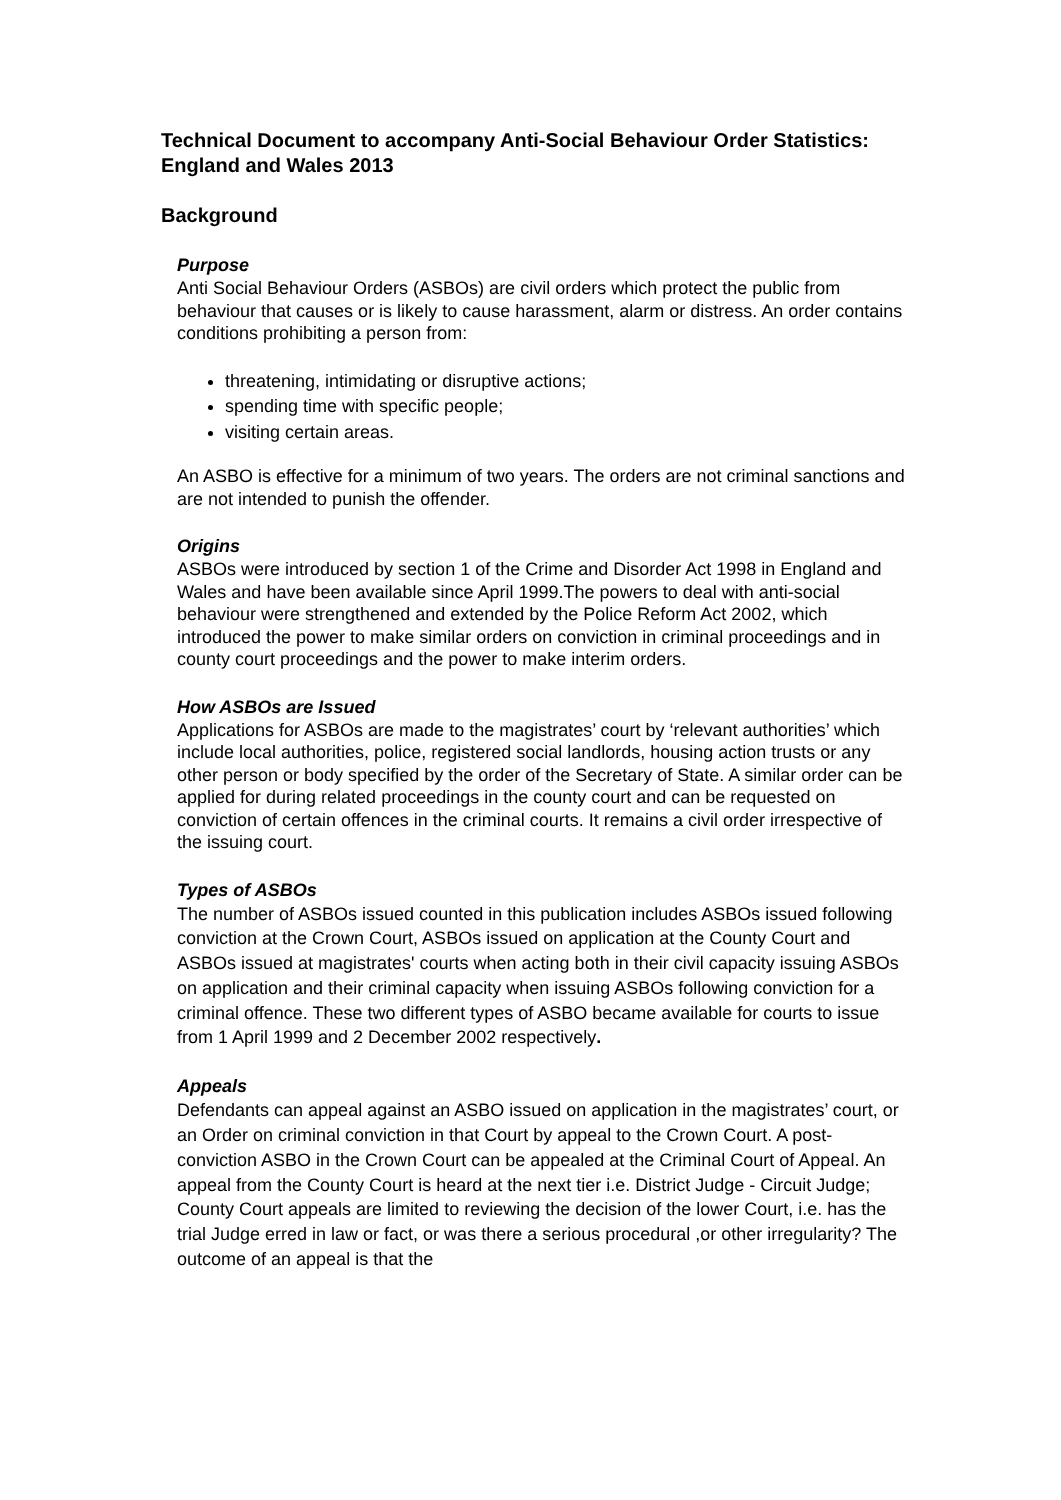Technical Document to accompany Anti-Social Behaviour Order Statistics: England and Wales 2013
Background
Purpose
Anti Social Behaviour Orders (ASBOs) are civil orders which protect the public from behaviour that causes or is likely to cause harassment, alarm or distress. An order contains conditions prohibiting a person from:
threatening, intimidating or disruptive actions;
spending time with specific people;
visiting certain areas.
An ASBO is effective for a minimum of two years. The orders are not criminal sanctions and are not intended to punish the offender.
Origins
ASBOs were introduced by section 1 of the Crime and Disorder Act 1998 in England and Wales and have been available since April 1999.The powers to deal with anti-social behaviour were strengthened and extended by the Police Reform Act 2002, which introduced the power to make similar orders on conviction in criminal proceedings and in county court proceedings and the power to make interim orders.
How ASBOs are Issued
Applications for ASBOs are made to the magistrates’ court by ‘relevant authorities’ which include local authorities, police, registered social landlords, housing action trusts or any other person or body specified by the order of the Secretary of State. A similar order can be applied for during related proceedings in the county court and can be requested on conviction of certain offences in the criminal courts. It remains a civil order irrespective of the issuing court.
Types of ASBOs
The number of ASBOs issued counted in this publication includes ASBOs issued following conviction at the Crown Court, ASBOs issued on application at the County Court and ASBOs issued at magistrates' courts when acting both in their civil capacity issuing ASBOs on application and their criminal capacity when issuing ASBOs following conviction for a criminal offence. These two different types of ASBO became available for courts to issue from 1 April 1999 and 2 December 2002 respectively.
Appeals
Defendants can appeal against an ASBO issued on application in the magistrates’ court, or an Order on criminal conviction in that Court by appeal to the Crown Court. A post-conviction ASBO in the Crown Court can be appealed at the Criminal Court of Appeal. An appeal from the County Court is heard at the next tier i.e. District Judge - Circuit Judge; County Court appeals are limited to reviewing the decision of the lower Court, i.e. has the trial Judge erred in law or fact, or was there a serious procedural ,or other irregularity? The outcome of an appeal is that the